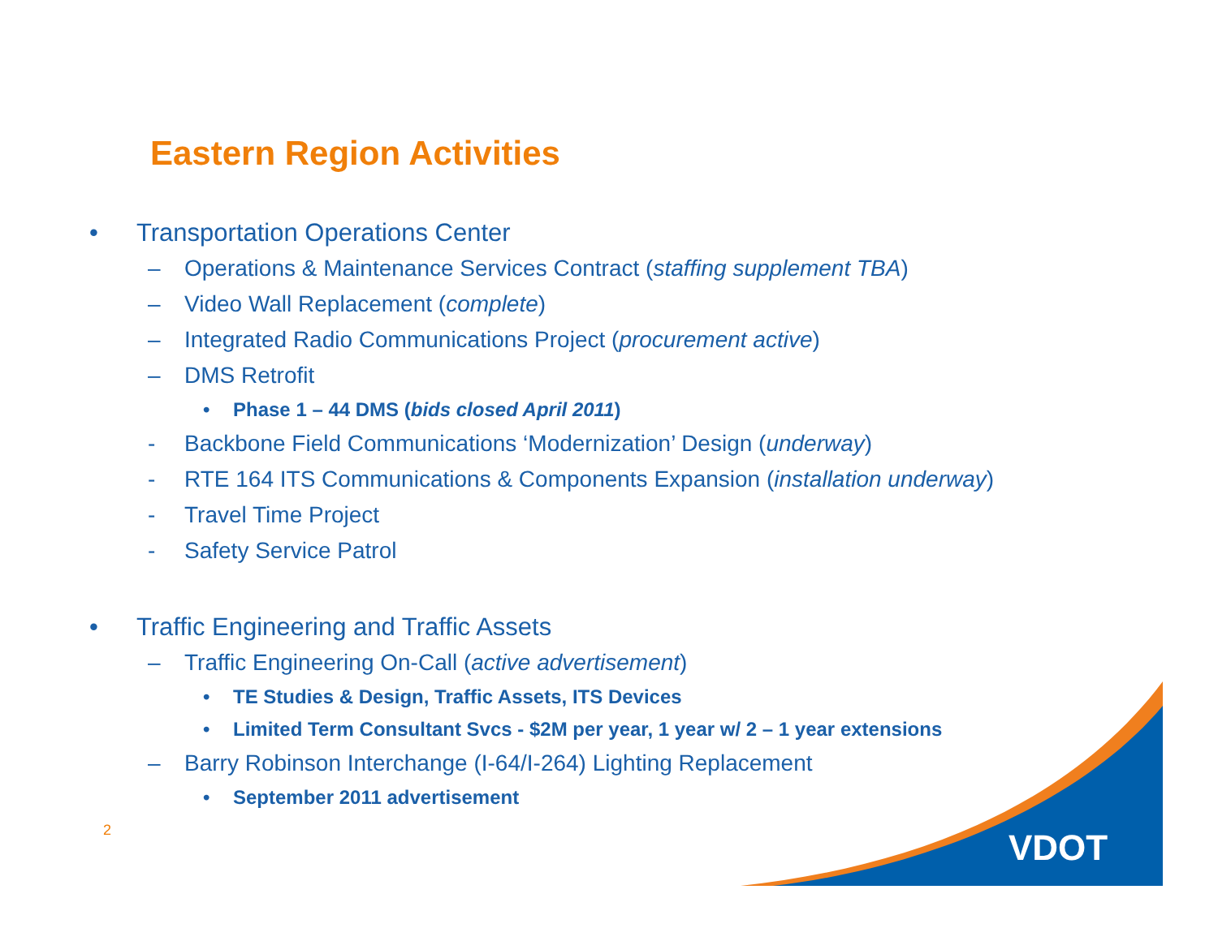VDOT
Eastern Region Activities
• Transportation Operations Center
– Operations & Maintenance Services Contract (staffing supplement TBA)
– Video Wall Replacement (complete)
– Integrated Radio Communications Project (procurement active)
– DMS Retrofit
• Phase 1 – 44 DMS (bids closed April 2011)
- Backbone Field Communications ‘Modernization’ Design (underway)
- RTE 164 ITS Communications & Components Expansion (installation underway)
- Travel Time Project
- Safety Service Patrol
• Traffic Engineering and Traffic Assets
– Traffic Engineering On-Call (active advertisement)
• TE Studies & Design, Traffic Assets, ITS Devices
• Limited Term Consultant Svcs - $2M per year, 1 year w/ 2 – 1 year extensions
– Barry Robinson Interchange (I-64/I-264) Lighting Replacement
• September 2011 advertisement
2